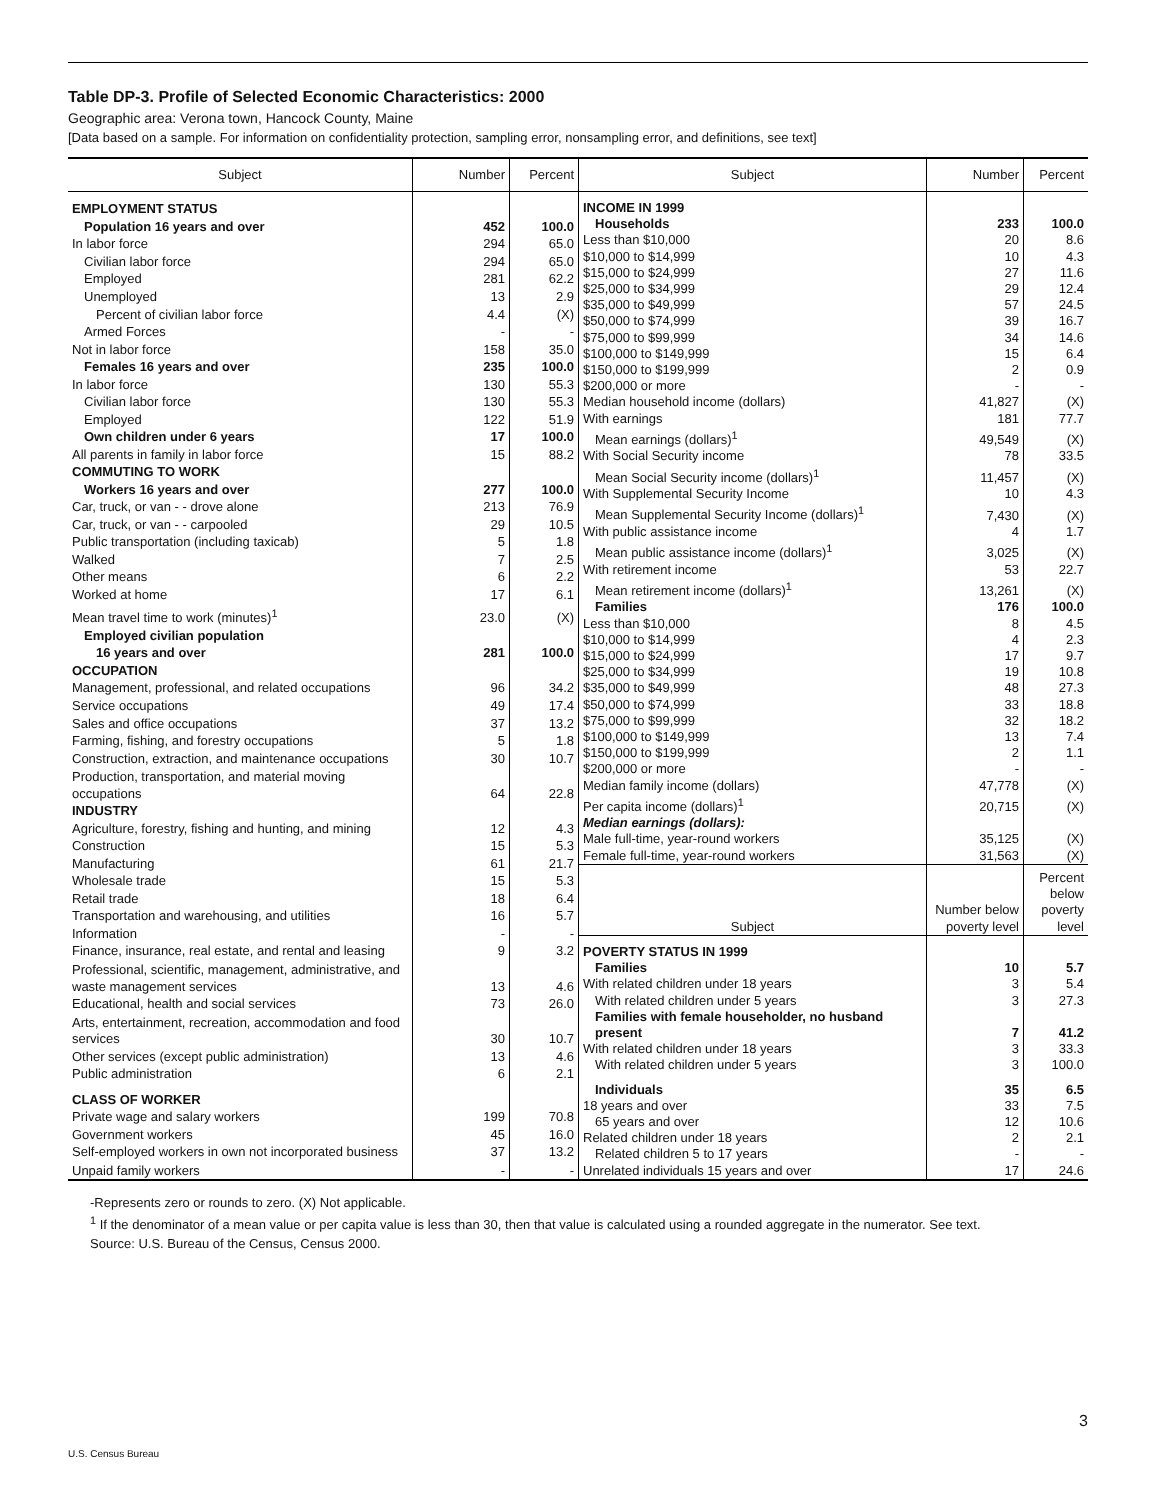Table DP-3. Profile of Selected Economic Characteristics: 2000
Geographic area: Verona town, Hancock County, Maine
[Data based on a sample. For information on confidentiality protection, sampling error, nonsampling error, and definitions, see text]
| Subject | Number | Percent |
| --- | --- | --- |
| EMPLOYMENT STATUS | | |
| Population 16 years and over | 452 | 100.0 |
| In labor force | 294 | 65.0 |
| Civilian labor force | 294 | 65.0 |
| Employed | 281 | 62.2 |
| Unemployed | 13 | 2.9 |
| Percent of civilian labor force | 4.4 | (X) |
| Armed Forces | - | - |
| Not in labor force | 158 | 35.0 |
| Females 16 years and over | 235 | 100.0 |
| In labor force | 130 | 55.3 |
| Civilian labor force | 130 | 55.3 |
| Employed | 122 | 51.9 |
| Own children under 6 years | 17 | 100.0 |
| All parents in family in labor force | 15 | 88.2 |
| COMMUTING TO WORK | | |
| Workers 16 years and over | 277 | 100.0 |
| Car, truck, or van - - drove alone | 213 | 76.9 |
| Car, truck, or van - - carpooled | 29 | 10.5 |
| Public transportation (including taxicab) | 5 | 1.8 |
| Walked | 7 | 2.5 |
| Other means | 6 | 2.2 |
| Worked at home | 17 | 6.1 |
| Mean travel time to work (minutes)<sup>1</sup> | 23.0 | (X) |
| Employed civilian population | | |
| 16 years and over | 281 | 100.0 |
| OCCUPATION | | |
| Management, professional, and related occupations | 96 | 34.2 |
| Service occupations | 49 | 17.4 |
| Sales and office occupations | 37 | 13.2 |
| Farming, fishing, and forestry occupations | 5 | 1.8 |
| Construction, extraction, and maintenance occupations | 30 | 10.7 |
| Production, transportation, and material moving occupations | 64 | 22.8 |
| INDUSTRY | | |
| Agriculture, forestry, fishing and hunting, and mining | 12 | 4.3 |
| Construction | 15 | 5.3 |
| Manufacturing | 61 | 21.7 |
| Wholesale trade | 15 | 5.3 |
| Retail trade | 18 | 6.4 |
| Transportation and warehousing, and utilities | 16 | 5.7 |
| Information | - | - |
| Finance, insurance, real estate, and rental and leasing | 9 | 3.2 |
| Professional, scientific, management, administrative, and waste management services | 13 | 4.6 |
| Educational, health and social services | 73 | 26.0 |
| Arts, entertainment, recreation, accommodation and food services | 30 | 10.7 |
| Other services (except public administration) | 13 | 4.6 |
| Public administration | 6 | 2.1 |
| CLASS OF WORKER | | |
| Private wage and salary workers | 199 | 70.8 |
| Government workers | 45 | 16.0 |
| Self-employed workers in own not incorporated business | 37 | 13.2 |
| Unpaid family workers | - | - |
| Subject | Number | Percent |
| --- | --- | --- |
| INCOME IN 1999 | | |
| Households | 233 | 100.0 |
| Less than $10,000 | 20 | 8.6 |
| $10,000 to $14,999 | 10 | 4.3 |
| $15,000 to $24,999 | 27 | 11.6 |
| $25,000 to $34,999 | 29 | 12.4 |
| $35,000 to $49,999 | 57 | 24.5 |
| $50,000 to $74,999 | 39 | 16.7 |
| $75,000 to $99,999 | 34 | 14.6 |
| $100,000 to $149,999 | 15 | 6.4 |
| $150,000 to $199,999 | 2 | 0.9 |
| $200,000 or more | - | - |
| Median household income (dollars) | 41,827 | (X) |
| With earnings | 181 | 77.7 |
| Mean earnings (dollars)<sup>1</sup> | 49,549 | (X) |
| With Social Security income | 78 | 33.5 |
| Mean Social Security income (dollars)<sup>1</sup> | 11,457 | (X) |
| With Supplemental Security Income | 10 | 4.3 |
| Mean Supplemental Security Income (dollars)<sup>1</sup> | 7,430 | (X) |
| With public assistance income | 4 | 1.7 |
| Mean public assistance income (dollars)<sup>1</sup> | 3,025 | (X) |
| With retirement income | 53 | 22.7 |
| Mean retirement income (dollars)<sup>1</sup> | 13,261 | (X) |
| Families | 176 | 100.0 |
| Less than $10,000 | 8 | 4.5 |
| $10,000 to $14,999 | 4 | 2.3 |
| $15,000 to $24,999 | 17 | 9.7 |
| $25,000 to $34,999 | 19 | 10.8 |
| $35,000 to $49,999 | 48 | 27.3 |
| $50,000 to $74,999 | 33 | 18.8 |
| $75,000 to $99,999 | 32 | 18.2 |
| $100,000 to $149,999 | 13 | 7.4 |
| $150,000 to $199,999 | 2 | 1.1 |
| $200,000 or more | - | - |
| Median family income (dollars) | 47,778 | (X) |
| Per capita income (dollars)<sup>1</sup> | 20,715 | (X) |
| Median earnings (dollars): | | |
| Male full-time, year-round workers | 35,125 | (X) |
| Female full-time, year-round workers | 31,563 | (X) |
| Subject | Number below poverty level | Percent below poverty level |
| POVERTY STATUS IN 1999 | | |
| Families | 10 | 5.7 |
| With related children under 18 years | 3 | 5.4 |
| With related children under 5 years | 3 | 27.3 |
| Families with female householder, no husband present | 7 | 41.2 |
| With related children under 18 years | 3 | 33.3 |
| With related children under 5 years | 3 | 100.0 |
| Individuals | 35 | 6.5 |
| 18 years and over | 33 | 7.5 |
| 65 years and over | 12 | 10.6 |
| Related children under 18 years | 2 | 2.1 |
| Related children 5 to 17 years | - | - |
| Unrelated individuals 15 years and over | 17 | 24.6 |
-Represents zero or rounds to zero. (X) Not applicable.
<sup>1</sup> If the denominator of a mean value or per capita value is less than 30, then that value is calculated using a rounded aggregate in the numerator. See text.
Source: U.S. Bureau of the Census, Census 2000.
3
U.S. Census Bureau